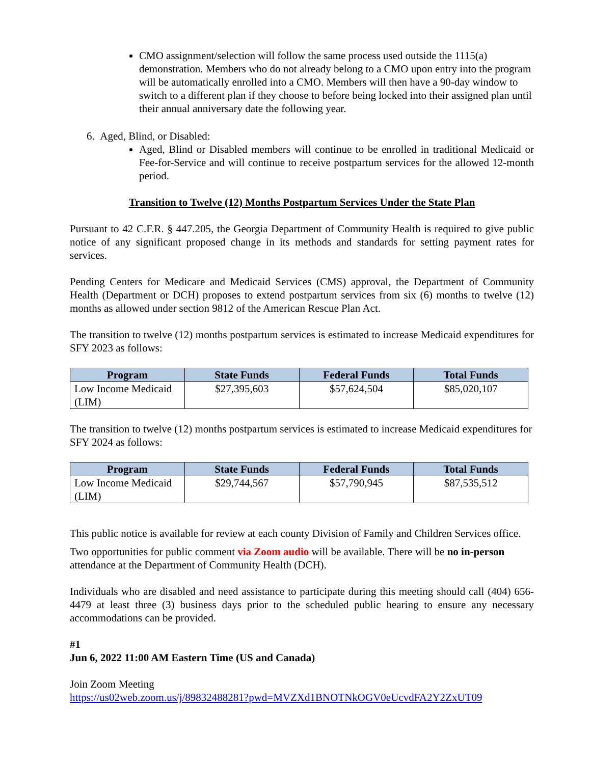CMO assignment/selection will follow the same process used outside the 1115(a) demonstration. Members who do not already belong to a CMO upon entry into the program will be automatically enrolled into a CMO. Members will then have a 90-day window to switch to a different plan if they choose to before being locked into their assigned plan until their annual anniversary date the following year.
6. Aged, Blind, or Disabled:
Aged, Blind or Disabled members will continue to be enrolled in traditional Medicaid or Fee-for-Service and will continue to receive postpartum services for the allowed 12-month period.
Transition to Twelve (12) Months Postpartum Services Under the State Plan
Pursuant to 42 C.F.R. § 447.205, the Georgia Department of Community Health is required to give public notice of any significant proposed change in its methods and standards for setting payment rates for services.
Pending Centers for Medicare and Medicaid Services (CMS) approval, the Department of Community Health (Department or DCH) proposes to extend postpartum services from six (6) months to twelve (12) months as allowed under section 9812 of the American Rescue Plan Act.
The transition to twelve (12) months postpartum services is estimated to increase Medicaid expenditures for SFY 2023 as follows:
| Program | State Funds | Federal Funds | Total Funds |
| --- | --- | --- | --- |
| Low Income Medicaid (LIM) | $27,395,603 | $57,624,504 | $85,020,107 |
The transition to twelve (12) months postpartum services is estimated to increase Medicaid expenditures for SFY 2024 as follows:
| Program | State Funds | Federal Funds | Total Funds |
| --- | --- | --- | --- |
| Low Income Medicaid (LIM) | $29,744,567 | $57,790,945 | $87,535,512 |
This public notice is available for review at each county Division of Family and Children Services office.
Two opportunities for public comment via Zoom audio will be available. There will be no in-person attendance at the Department of Community Health (DCH).
Individuals who are disabled and need assistance to participate during this meeting should call (404) 656-4479 at least three (3) business days prior to the scheduled public hearing to ensure any necessary accommodations can be provided.
#1
Jun 6, 2022 11:00 AM Eastern Time (US and Canada)
Join Zoom Meeting
https://us02web.zoom.us/j/89832488281?pwd=MVZXd1BNOTNkOGV0eUcvdFA2Y2ZxUT09